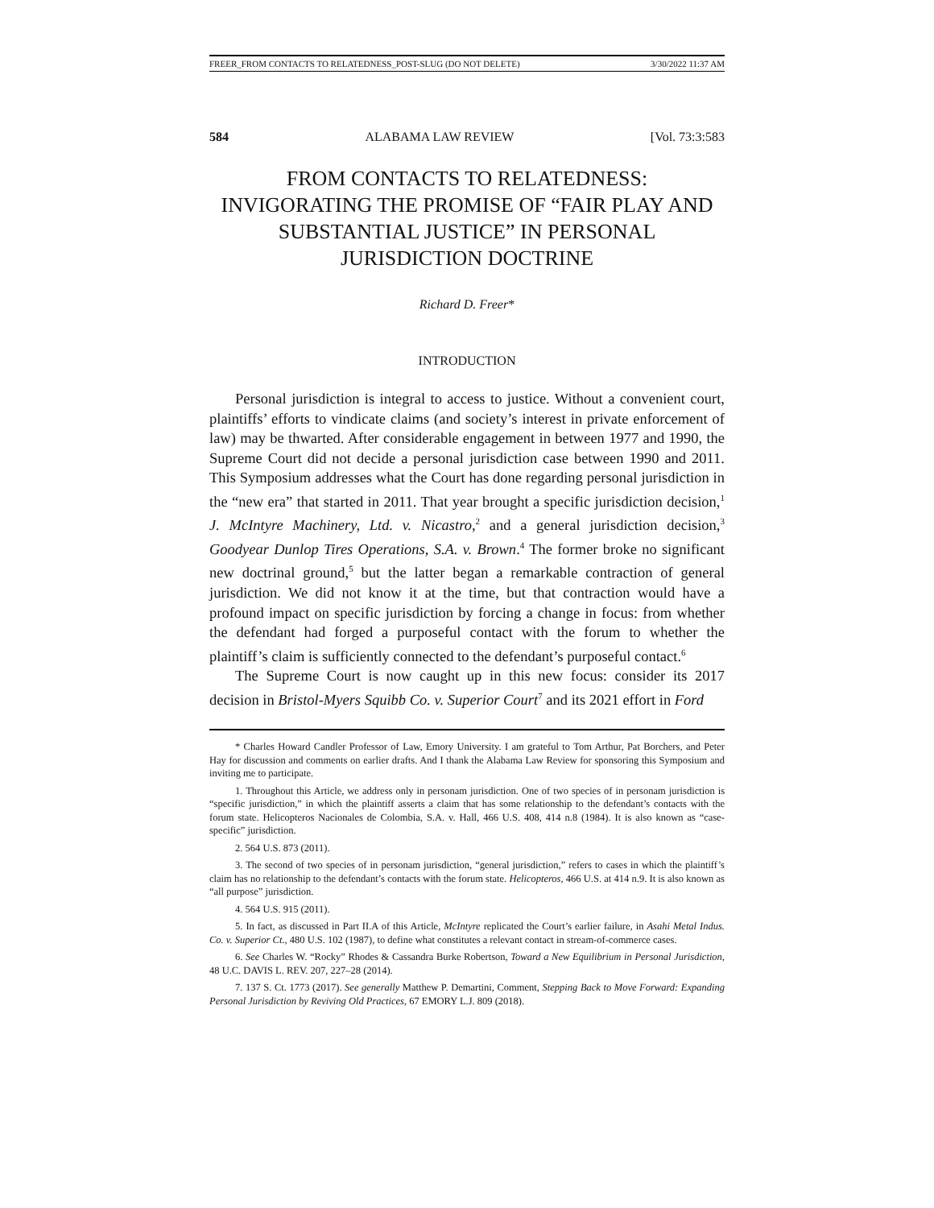FREER_FROM CONTACTS TO RELATEDNESS_POST-SLUG (DO NOT DELETE) 3/30/2022 11:37 AM
584 ALABAMA LAW REVIEW [Vol. 73:3:583
FROM CONTACTS TO RELATEDNESS: INVIGORATING THE PROMISE OF “FAIR PLAY AND SUBSTANTIAL JUSTICE” IN PERSONAL JURISDICTION DOCTRINE
Richard D. Freer*
INTRODUCTION
Personal jurisdiction is integral to access to justice. Without a convenient court, plaintiffs’ efforts to vindicate claims (and society’s interest in private enforcement of law) may be thwarted. After considerable engagement in between 1977 and 1990, the Supreme Court did not decide a personal jurisdiction case between 1990 and 2011. This Symposium addresses what the Court has done regarding personal jurisdiction in the “new era” that started in 2011. That year brought a specific jurisdiction decision,<sup>1</sup> J. McIntyre Machinery, Ltd. v. Nicastro,<sup>2</sup> and a general jurisdiction decision,<sup>3</sup> Goodyear Dunlop Tires Operations, S.A. v. Brown.<sup>4</sup> The former broke no significant new doctrinal ground,<sup>5</sup> but the latter began a remarkable contraction of general jurisdiction. We did not know it at the time, but that contraction would have a profound impact on specific jurisdiction by forcing a change in focus: from whether the defendant had forged a purposeful contact with the forum to whether the plaintiff’s claim is sufficiently connected to the defendant’s purposeful contact.<sup>6</sup>
The Supreme Court is now caught up in this new focus: consider its 2017 decision in Bristol-Myers Squibb Co. v. Superior Court<sup>7</sup> and its 2021 effort in Ford
* Charles Howard Candler Professor of Law, Emory University. I am grateful to Tom Arthur, Pat Borchers, and Peter Hay for discussion and comments on earlier drafts. And I thank the Alabama Law Review for sponsoring this Symposium and inviting me to participate.
1. Throughout this Article, we address only in personam jurisdiction. One of two species of in personam jurisdiction is “specific jurisdiction,” in which the plaintiff asserts a claim that has some relationship to the defendant’s contacts with the forum state. Helicopteros Nacionales de Colombia, S.A. v. Hall, 466 U.S. 408, 414 n.8 (1984). It is also known as “case-specific” jurisdiction.
2. 564 U.S. 873 (2011).
3. The second of two species of in personam jurisdiction, “general jurisdiction,” refers to cases in which the plaintiff’s claim has no relationship to the defendant’s contacts with the forum state. Helicopteros, 466 U.S. at 414 n.9. It is also known as “all purpose” jurisdiction.
4. 564 U.S. 915 (2011).
5. In fact, as discussed in Part II.A of this Article, McIntyre replicated the Court’s earlier failure, in Asahi Metal Indus. Co. v. Superior Ct., 480 U.S. 102 (1987), to define what constitutes a relevant contact in stream-of-commerce cases.
6. See Charles W. “Rocky” Rhodes & Cassandra Burke Robertson, Toward a New Equilibrium in Personal Jurisdiction, 48 U.C. DAVIS L. REV. 207, 227–28 (2014).
7. 137 S. Ct. 1773 (2017). See generally Matthew P. Demartini, Comment, Stepping Back to Move Forward: Expanding Personal Jurisdiction by Reviving Old Practices, 67 EMORY L.J. 809 (2018).